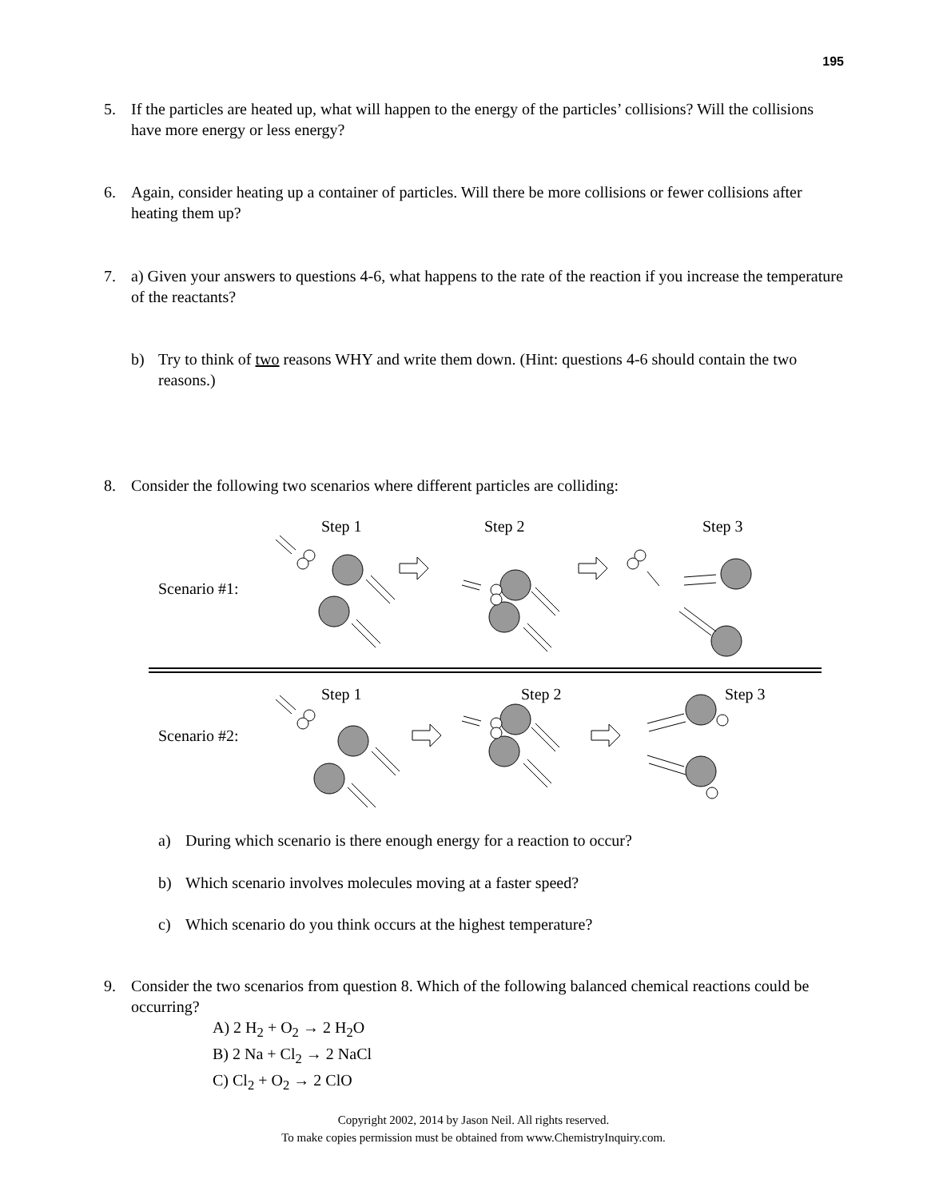195
5.
If the particles are heated up, what will happen to the energy of the particles’ collisions? Will the collisions have more energy or less energy?
6.
Again, consider heating up a container of particles. Will there be more collisions or fewer collisions after heating them up?
7.
a) Given your answers to questions 4-6, what happens to the rate of the reaction if you increase the temperature of the reactants?
b) Try to think of two reasons WHY and write them down. (Hint: questions 4-6 should contain the two reasons.)
8.
Consider the following two scenarios where different particles are colliding:
Step 1
Step 2
Step 3
Scenario #1:
Step 1
Step 2
Step 3
Scenario #2:
a)
During which scenario is there enough energy for a reaction to occur?
b)
Which scenario involves molecules moving at a faster speed?
c)
Which scenario do you think occurs at the highest temperature?
9.
Consider the two scenarios from question 8. Which of the following balanced chemical reactions could be occurring?
A) 2 H<sub>2</sub> + O<sub>2</sub> → 2 H<sub>2</sub>O
B) 2 Na + Cl<sub>2</sub> → 2 NaCl
C) Cl<sub>2</sub> + O<sub>2</sub> → 2 ClO
Copyright 2002, 2014 by Jason Neil. All rights reserved.
To make copies permission must be obtained from www.ChemistryInquiry.com.